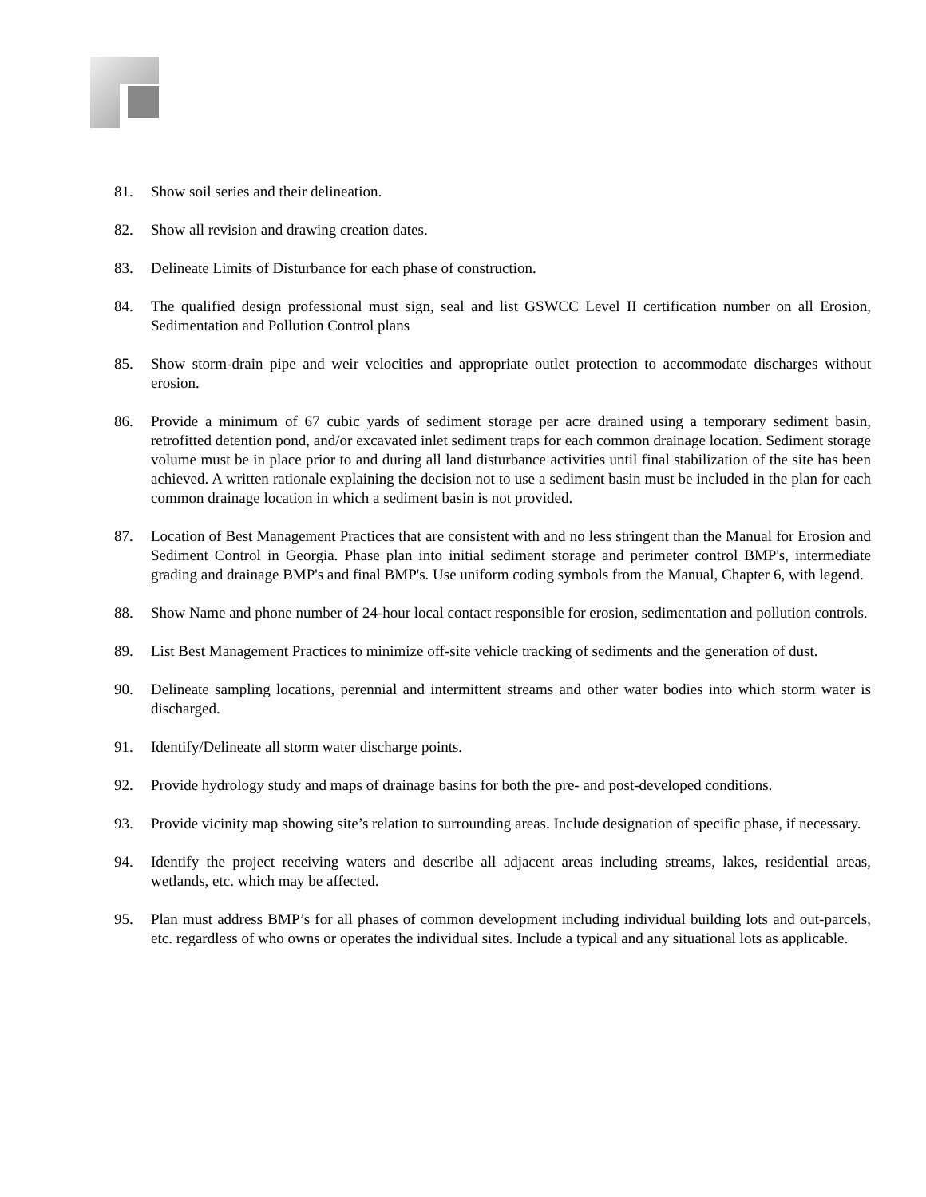81. Show soil series and their delineation.
82. Show all revision and drawing creation dates.
83. Delineate Limits of Disturbance for each phase of construction.
84. The qualified design professional must sign, seal and list GSWCC Level II certification number on all Erosion, Sedimentation and Pollution Control plans
85. Show storm-drain pipe and weir velocities and appropriate outlet protection to accommodate discharges without erosion.
86. Provide a minimum of 67 cubic yards of sediment storage per acre drained using a temporary sediment basin, retrofitted detention pond, and/or excavated inlet sediment traps for each common drainage location. Sediment storage volume must be in place prior to and during all land disturbance activities until final stabilization of the site has been achieved. A written rationale explaining the decision not to use a sediment basin must be included in the plan for each common drainage location in which a sediment basin is not provided.
87. Location of Best Management Practices that are consistent with and no less stringent than the Manual for Erosion and Sediment Control in Georgia. Phase plan into initial sediment storage and perimeter control BMP's, intermediate grading and drainage BMP's and final BMP's. Use uniform coding symbols from the Manual, Chapter 6, with legend.
88. Show Name and phone number of 24-hour local contact responsible for erosion, sedimentation and pollution controls.
89. List Best Management Practices to minimize off-site vehicle tracking of sediments and the generation of dust.
90. Delineate sampling locations, perennial and intermittent streams and other water bodies into which storm water is discharged.
91. Identify/Delineate all storm water discharge points.
92. Provide hydrology study and maps of drainage basins for both the pre- and post-developed conditions.
93. Provide vicinity map showing site’s relation to surrounding areas. Include designation of specific phase, if necessary.
94. Identify the project receiving waters and describe all adjacent areas including streams, lakes, residential areas, wetlands, etc. which may be affected.
95. Plan must address BMP’s for all phases of common development including individual building lots and out-parcels, etc. regardless of who owns or operates the individual sites. Include a typical and any situational lots as applicable.